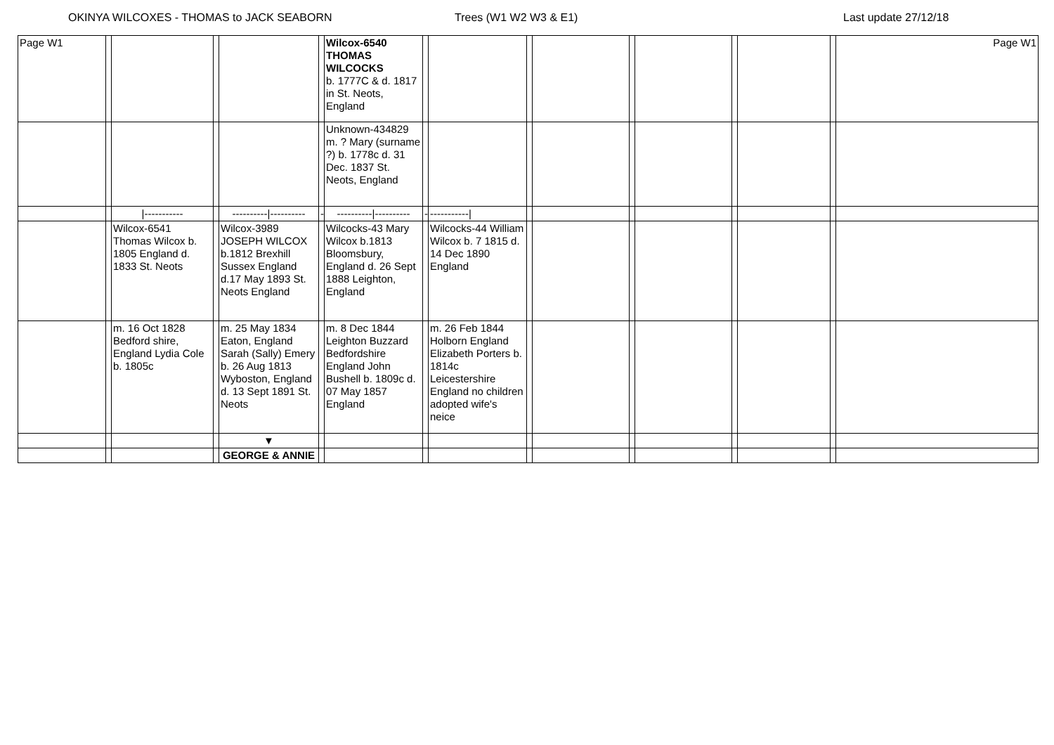OKINYA WILCOXES - THOMAS to JACK SEABORN Trees (W1 W2 W3 & E1) Last update 27/12/18
| Page W1 | | | | | | Wilcox-6540 THOMAS WILCOCKS b. 1777C & d. 1817 in St. Neots, England | | | | | | | | | | Page W1 |
| | | | | | | Unknown-434829 m. ? Mary (surname ?) b. 1778c d. 31 Dec. 1837 St. Neots, England | | | | | | | | | | |
| | | /----------- | | ----------/---------- | - | ----------/---------- | - | -----------/ | | | | | | | | |
| | | Wilcox-6541 Thomas Wilcox b. 1805 England d. 1833 St. Neots | | Wilcox-3989 JOSEPH WILCOX b.1812 Brexhill Sussex England d.17 May 1893 St. Neots England | | Wilcocks-43 Mary Wilcox b.1813 Bloomsbury, England d. 26 Sept 1888 Leighton, England | | Wilcocks-44 William Wilcox b. 7 1815 d. 14 Dec 1890 England | | | | | | | | |
| | | m. 16 Oct 1828 Bedford shire, England Lydia Cole b. 1805c | | m. 25 May 1834 Eaton, England Sarah (Sally) Emery b. 26 Aug 1813 Wyboston, England d. 13 Sept 1891 St. Neots | | m. 8 Dec 1844 Leighton Buzzard Bedfordshire England John Bushell b. 1809c d. 07 May 1857 England | | m. 26 Feb 1844 Holborn England Elizabeth Porters b. 1814c Leicestershire England no children adopted wife's neice | | | | | | | | |
| | | | | ▼ | | | | | | | | | | | | |
| | | | | GEORGE & ANNIE | | | | | | | | | | | | |